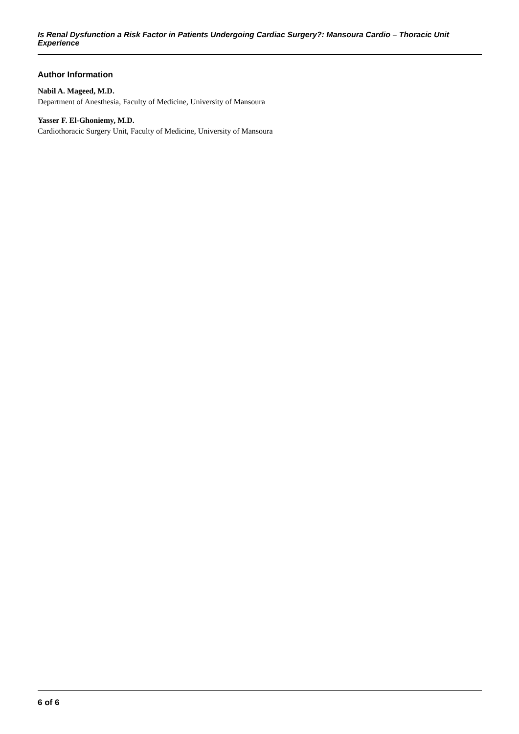Is Renal Dysfunction a Risk Factor in Patients Undergoing Cardiac Surgery?: Mansoura Cardio – Thoracic Unit Experience
Author Information
Nabil A. Mageed, M.D.
Department of Anesthesia, Faculty of Medicine, University of Mansoura
Yasser F. El-Ghoniemy, M.D.
Cardiothoracic Surgery Unit, Faculty of Medicine, University of Mansoura
6 of 6